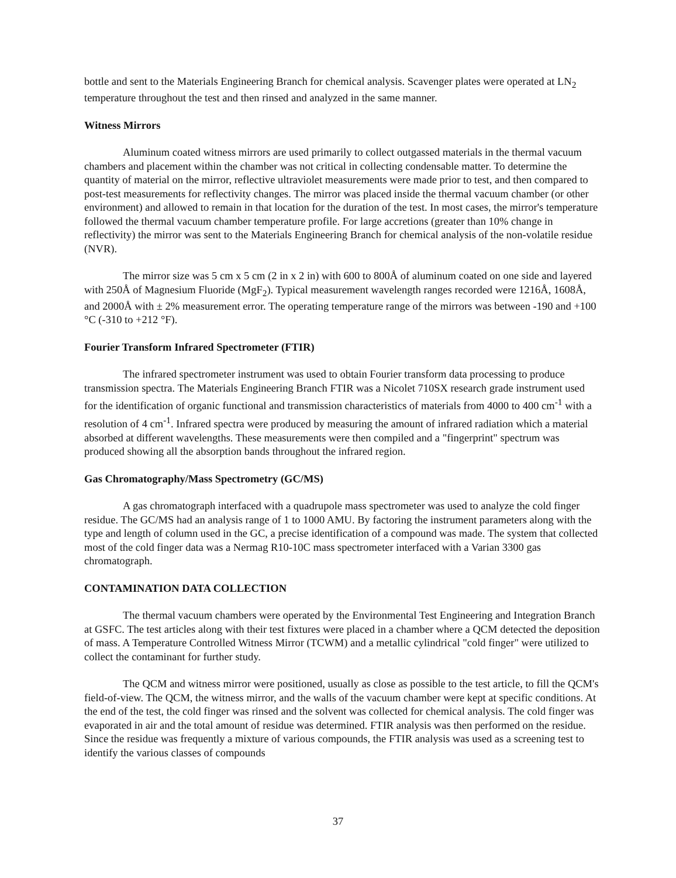bottle and sent to the Materials Engineering Branch for chemical analysis. Scavenger plates were operated at LN<sub>2</sub> temperature throughout the test and then rinsed and analyzed in the same manner.
Witness Mirrors
Aluminum coated witness mirrors are used primarily to collect outgassed materials in the thermal vacuum chambers and placement within the chamber was not critical in collecting condensable matter. To determine the quantity of material on the mirror, reflective ultraviolet measurements were made prior to test, and then compared to post-test measurements for reflectivity changes. The mirror was placed inside the thermal vacuum chamber (or other environment) and allowed to remain in that location for the duration of the test. In most cases, the mirror's temperature followed the thermal vacuum chamber temperature profile. For large accretions (greater than 10% change in reflectivity) the mirror was sent to the Materials Engineering Branch for chemical analysis of the non-volatile residue (NVR).
The mirror size was 5 cm x 5 cm (2 in x 2 in) with 600 to 800Å of aluminum coated on one side and layered with 250Å of Magnesium Fluoride (MgF<sub>2</sub>). Typical measurement wavelength ranges recorded were 1216Å, 1608Å, and 2000Å with ± 2% measurement error. The operating temperature range of the mirrors was between -190 and +100 °C (-310 to +212 °F).
Fourier Transform Infrared Spectrometer (FTIR)
The infrared spectrometer instrument was used to obtain Fourier transform data processing to produce transmission spectra. The Materials Engineering Branch FTIR was a Nicolet 710SX research grade instrument used for the identification of organic functional and transmission characteristics of materials from 4000 to 400 cm<sup>-1</sup> with a resolution of 4 cm<sup>-1</sup>. Infrared spectra were produced by measuring the amount of infrared radiation which a material absorbed at different wavelengths. These measurements were then compiled and a "fingerprint" spectrum was produced showing all the absorption bands throughout the infrared region.
Gas Chromatography/Mass Spectrometry (GC/MS)
A gas chromatograph interfaced with a quadrupole mass spectrometer was used to analyze the cold finger residue. The GC/MS had an analysis range of 1 to 1000 AMU. By factoring the instrument parameters along with the type and length of column used in the GC, a precise identification of a compound was made. The system that collected most of the cold finger data was a Nermag R10-10C mass spectrometer interfaced with a Varian 3300 gas chromatograph.
CONTAMINATION DATA COLLECTION
The thermal vacuum chambers were operated by the Environmental Test Engineering and Integration Branch at GSFC. The test articles along with their test fixtures were placed in a chamber where a QCM detected the deposition of mass. A Temperature Controlled Witness Mirror (TCWM) and a metallic cylindrical "cold finger" were utilized to collect the contaminant for further study.
The QCM and witness mirror were positioned, usually as close as possible to the test article, to fill the QCM's field-of-view. The QCM, the witness mirror, and the walls of the vacuum chamber were kept at specific conditions. At the end of the test, the cold finger was rinsed and the solvent was collected for chemical analysis. The cold finger was evaporated in air and the total amount of residue was determined. FTIR analysis was then performed on the residue. Since the residue was frequently a mixture of various compounds, the FTIR analysis was used as a screening test to identify the various classes of compounds
37